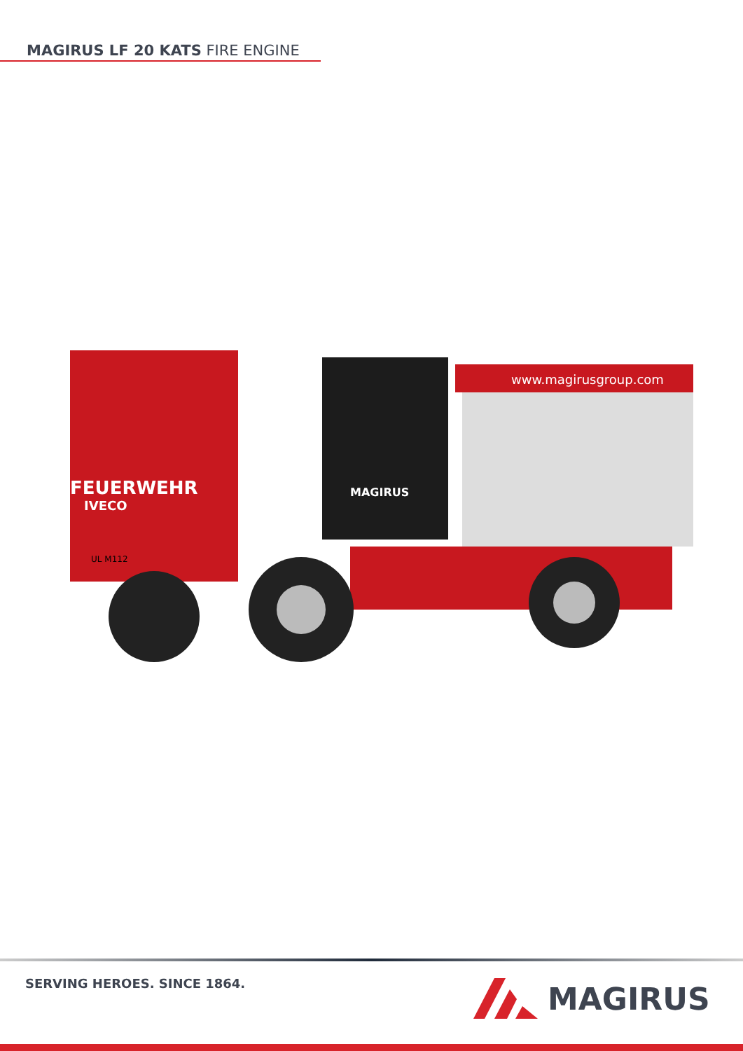MAGIRUS LF 20 KATS FIRE ENGINE
FEUERWEHR
IVECO
MAGIRUS
www.magirusgroup.com
UL M112
SERVING HEROES. SINCE 1864. MAGIRUS